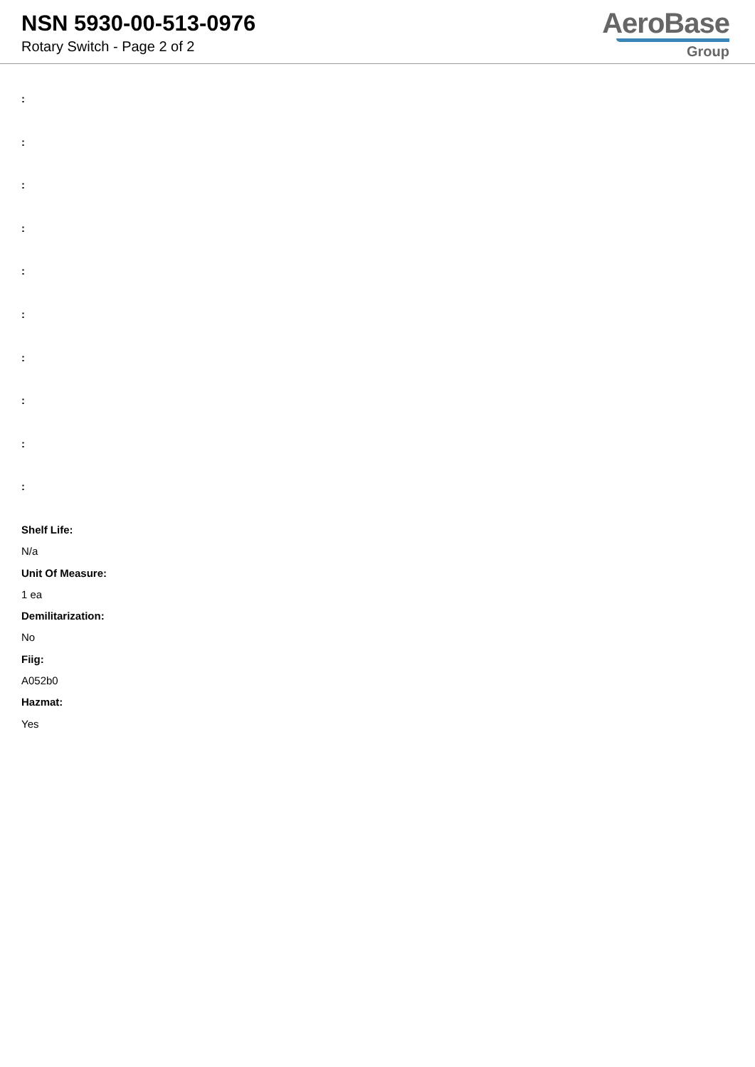NSN 5930-00-513-0976
Rotary Switch - Page 2 of 2
AeroBase
Group
:
:
:
:
:
:
:
:
:
:
Shelf Life:
N/a
Unit Of Measure:
1 ea
Demilitarization:
No
Fiig:
A052b0
Hazmat:
Yes